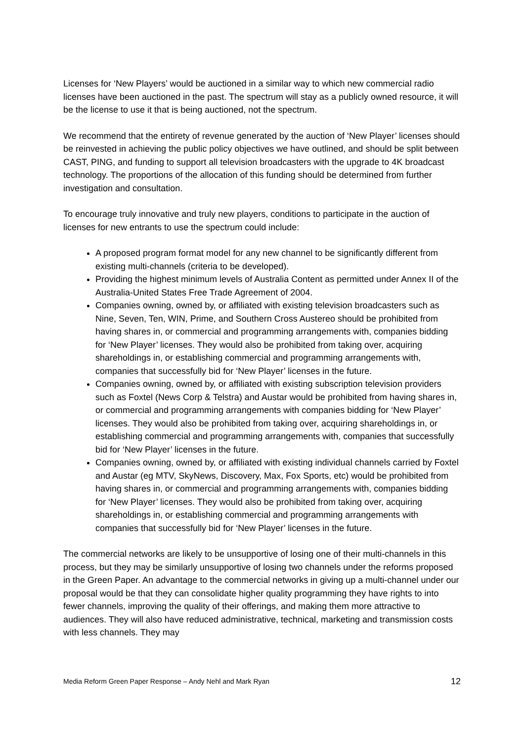Licenses for ‘New Players’ would be auctioned in a similar way to which new commercial radio licenses have been auctioned in the past. The spectrum will stay as a publicly owned resource, it will be the license to use it that is being auctioned, not the spectrum.
We recommend that the entirety of revenue generated by the auction of ‘New Player’ licenses should be reinvested in achieving the public policy objectives we have outlined, and should be split between CAST, PING, and funding to support all television broadcasters with the upgrade to 4K broadcast technology. The proportions of the allocation of this funding should be determined from further investigation and consultation.
To encourage truly innovative and truly new players, conditions to participate in the auction of licenses for new entrants to use the spectrum could include:
A proposed program format model for any new channel to be significantly different from existing multi-channels (criteria to be developed).
Providing the highest minimum levels of Australia Content as permitted under Annex II of the Australia-United States Free Trade Agreement of 2004.
Companies owning, owned by, or affiliated with existing television broadcasters such as Nine, Seven, Ten, WIN, Prime, and Southern Cross Austereo should be prohibited from having shares in, or commercial and programming arrangements with, companies bidding for ‘New Player’ licenses. They would also be prohibited from taking over, acquiring shareholdings in, or establishing commercial and programming arrangements with, companies that successfully bid for ‘New Player’ licenses in the future.
Companies owning, owned by, or affiliated with existing subscription television providers such as Foxtel (News Corp & Telstra) and Austar would be prohibited from having shares in, or commercial and programming arrangements with companies bidding for ‘New Player’ licenses. They would also be prohibited from taking over, acquiring shareholdings in, or establishing commercial and programming arrangements with, companies that successfully bid for ‘New Player’ licenses in the future.
Companies owning, owned by, or affiliated with existing individual channels carried by Foxtel and Austar (eg MTV, SkyNews, Discovery, Max, Fox Sports, etc) would be prohibited from having shares in, or commercial and programming arrangements with, companies bidding for ‘New Player’ licenses. They would also be prohibited from taking over, acquiring shareholdings in, or establishing commercial and programming arrangements with companies that successfully bid for ‘New Player’ licenses in the future.
The commercial networks are likely to be unsupportive of losing one of their multi-channels in this process, but they may be similarly unsupportive of losing two channels under the reforms proposed in the Green Paper. An advantage to the commercial networks in giving up a multi-channel under our proposal would be that they can consolidate higher quality programming they have rights to into fewer channels, improving the quality of their offerings, and making them more attractive to audiences. They will also have reduced administrative, technical, marketing and transmission costs with less channels. They may
Media Reform Green Paper Response – Andy Nehl and Mark Ryan 12